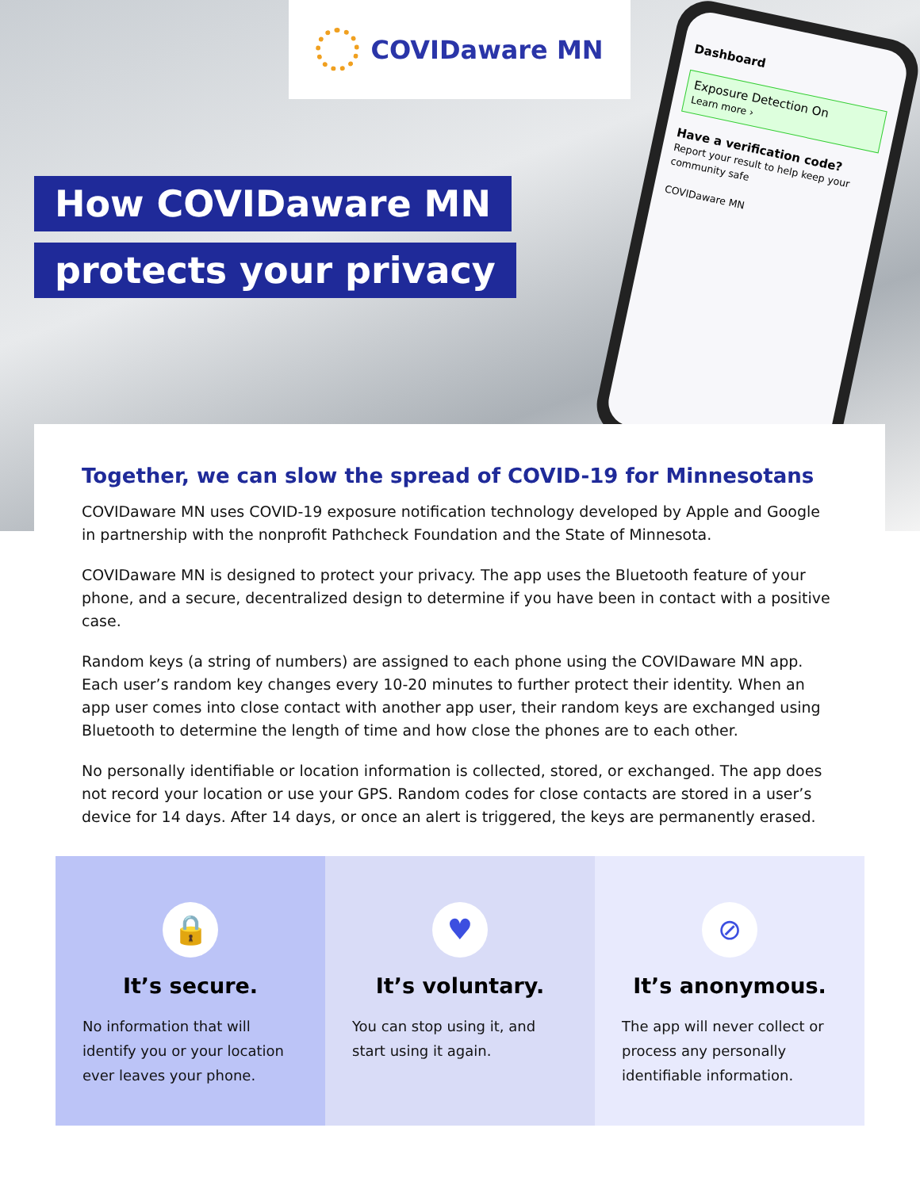Dashboard
Exposure Detection On
Learn more ›
Have a verification code?
Report your result to help keep your community safe
COVIDaware MN
COVIDaware MN
How COVIDaware MN
protects your privacy
Together, we can slow the spread of COVID-19 for Minnesotans
COVIDaware MN uses COVID-19 exposure notification technology developed by Apple and Google in partnership with the nonprofit Pathcheck Foundation and the State of Minnesota.
COVIDaware MN is designed to protect your privacy. The app uses the Bluetooth feature of your phone, and a secure, decentralized design to determine if you have been in contact with a positive case.
Random keys (a string of numbers) are assigned to each phone using the COVIDaware MN app. Each user’s random key changes every 10-20 minutes to further protect their identity. When an app user comes into close contact with another app user, their random keys are exchanged using Bluetooth to determine the length of time and how close the phones are to each other.
No personally identifiable or location information is collected, stored, or exchanged. The app does not record your location or use your GPS. Random codes for close contacts are stored in a user’s device for 14 days. After 14 days, or once an alert is triggered, the keys are permanently erased.
🔒
It’s secure.
No information that will identify you or your location ever leaves your phone.
♥
It’s voluntary.
You can stop using it, and start using it again.
⊘
It’s anonymous.
The app will never collect or process any personally identifiable information.